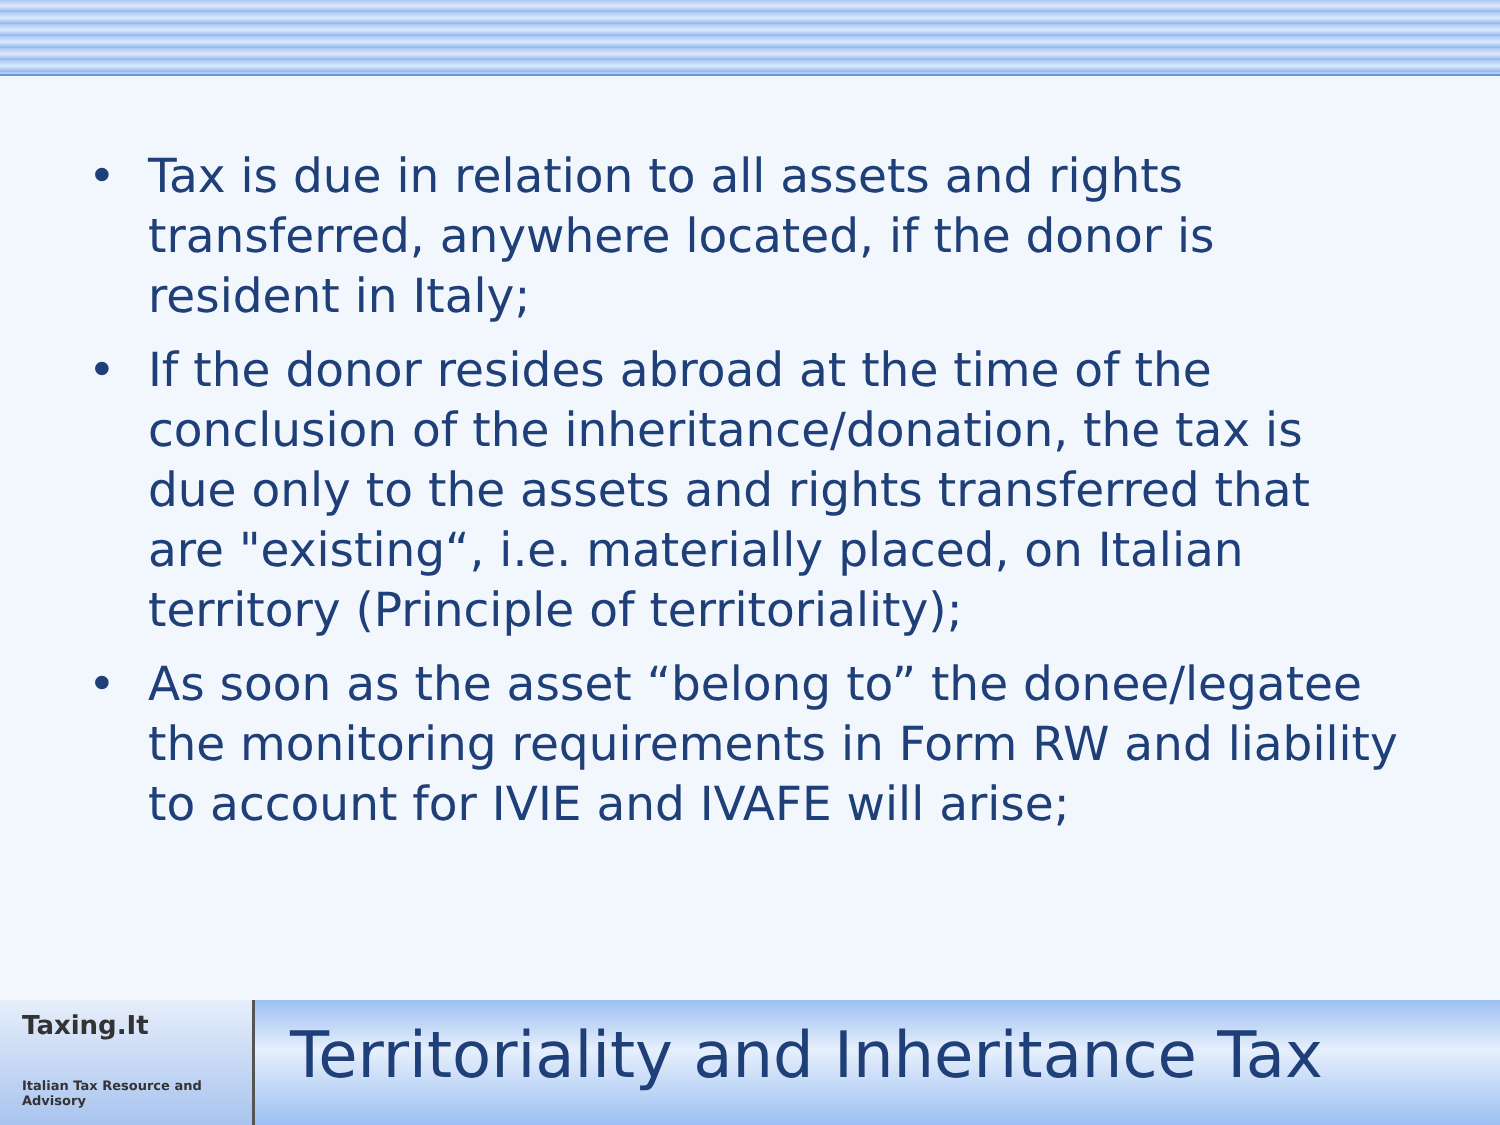• Tax is due in relation to all assets and rights transferred, anywhere located, if the donor is resident in Italy;
• If the donor resides abroad at the time of the conclusion of the inheritance/donation, the tax is due only to the assets and rights transferred that are "existing“, i.e. materially placed, on Italian territory (Principle of territoriality);
• As soon as the asset “belong to” the donee/legatee the monitoring requirements in Form RW and liability to account for IVIE and IVAFE will arise;
Taxing.It
Italian Tax Resource and Advisory
Territoriality and Inheritance Tax